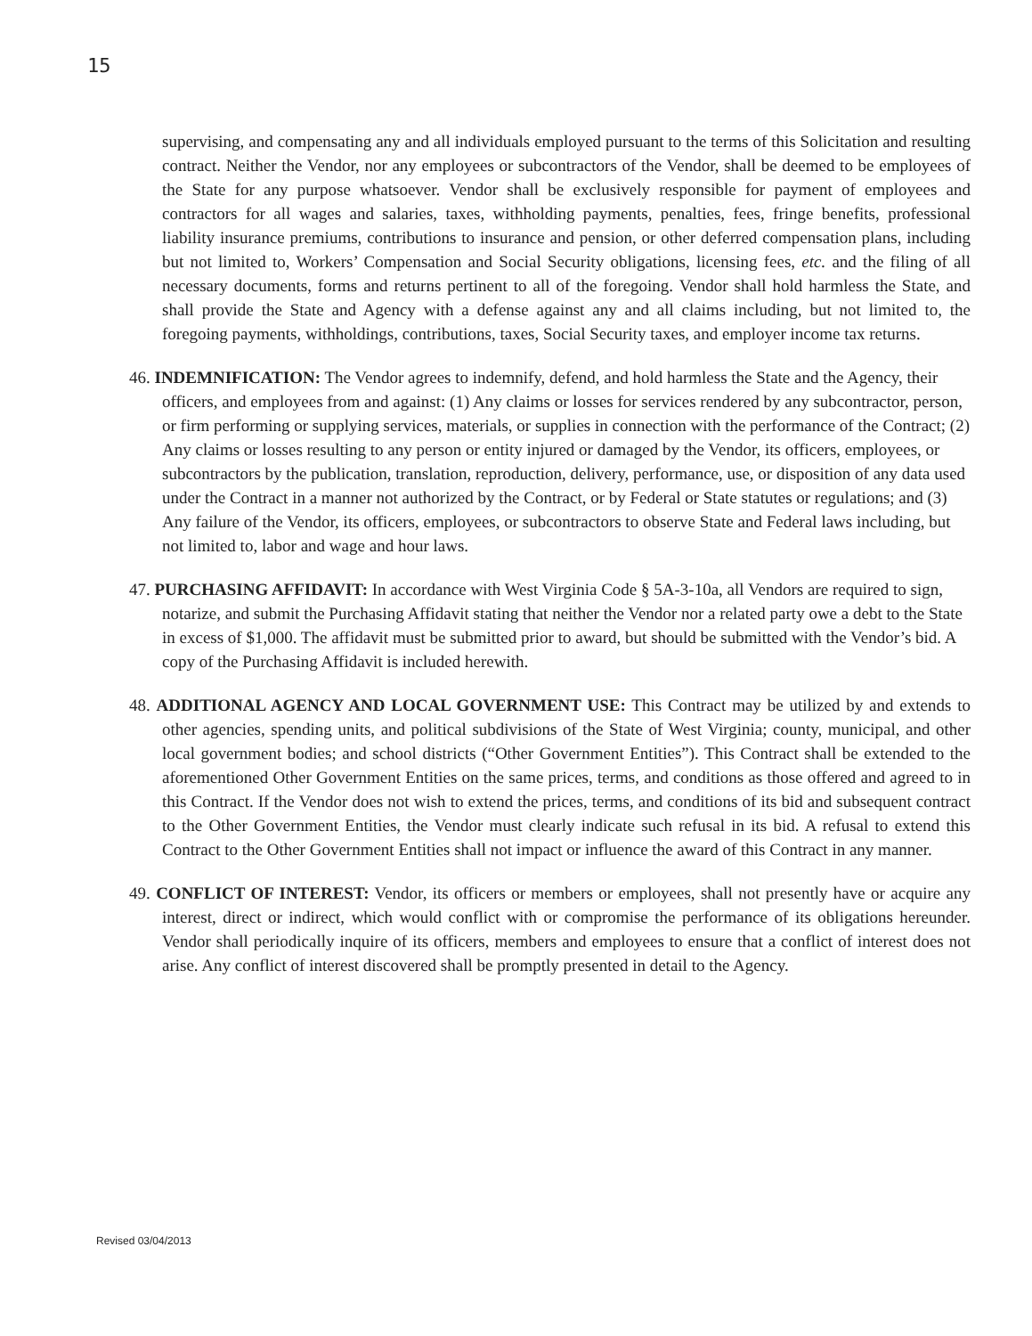15
supervising, and compensating any and all individuals employed pursuant to the terms of this Solicitation and resulting contract. Neither the Vendor, nor any employees or subcontractors of the Vendor, shall be deemed to be employees of the State for any purpose whatsoever. Vendor shall be exclusively responsible for payment of employees and contractors for all wages and salaries, taxes, withholding payments, penalties, fees, fringe benefits, professional liability insurance premiums, contributions to insurance and pension, or other deferred compensation plans, including but not limited to, Workers’ Compensation and Social Security obligations, licensing fees, etc. and the filing of all necessary documents, forms and returns pertinent to all of the foregoing. Vendor shall hold harmless the State, and shall provide the State and Agency with a defense against any and all claims including, but not limited to, the foregoing payments, withholdings, contributions, taxes, Social Security taxes, and employer income tax returns.
46. INDEMNIFICATION: The Vendor agrees to indemnify, defend, and hold harmless the State and the Agency, their officers, and employees from and against: (1) Any claims or losses for services rendered by any subcontractor, person, or firm performing or supplying services, materials, or supplies in connection with the performance of the Contract; (2) Any claims or losses resulting to any person or entity injured or damaged by the Vendor, its officers, employees, or subcontractors by the publication, translation, reproduction, delivery, performance, use, or disposition of any data used under the Contract in a manner not authorized by the Contract, or by Federal or State statutes or regulations; and (3) Any failure of the Vendor, its officers, employees, or subcontractors to observe State and Federal laws including, but not limited to, labor and wage and hour laws.
47. PURCHASING AFFIDAVIT: In accordance with West Virginia Code § 5A-3-10a, all Vendors are required to sign, notarize, and submit the Purchasing Affidavit stating that neither the Vendor nor a related party owe a debt to the State in excess of $1,000. The affidavit must be submitted prior to award, but should be submitted with the Vendor’s bid. A copy of the Purchasing Affidavit is included herewith.
48. ADDITIONAL AGENCY AND LOCAL GOVERNMENT USE: This Contract may be utilized by and extends to other agencies, spending units, and political subdivisions of the State of West Virginia; county, municipal, and other local government bodies; and school districts (“Other Government Entities”). This Contract shall be extended to the aforementioned Other Government Entities on the same prices, terms, and conditions as those offered and agreed to in this Contract. If the Vendor does not wish to extend the prices, terms, and conditions of its bid and subsequent contract to the Other Government Entities, the Vendor must clearly indicate such refusal in its bid. A refusal to extend this Contract to the Other Government Entities shall not impact or influence the award of this Contract in any manner.
49. CONFLICT OF INTEREST: Vendor, its officers or members or employees, shall not presently have or acquire any interest, direct or indirect, which would conflict with or compromise the performance of its obligations hereunder. Vendor shall periodically inquire of its officers, members and employees to ensure that a conflict of interest does not arise. Any conflict of interest discovered shall be promptly presented in detail to the Agency.
Revised 03/04/2013